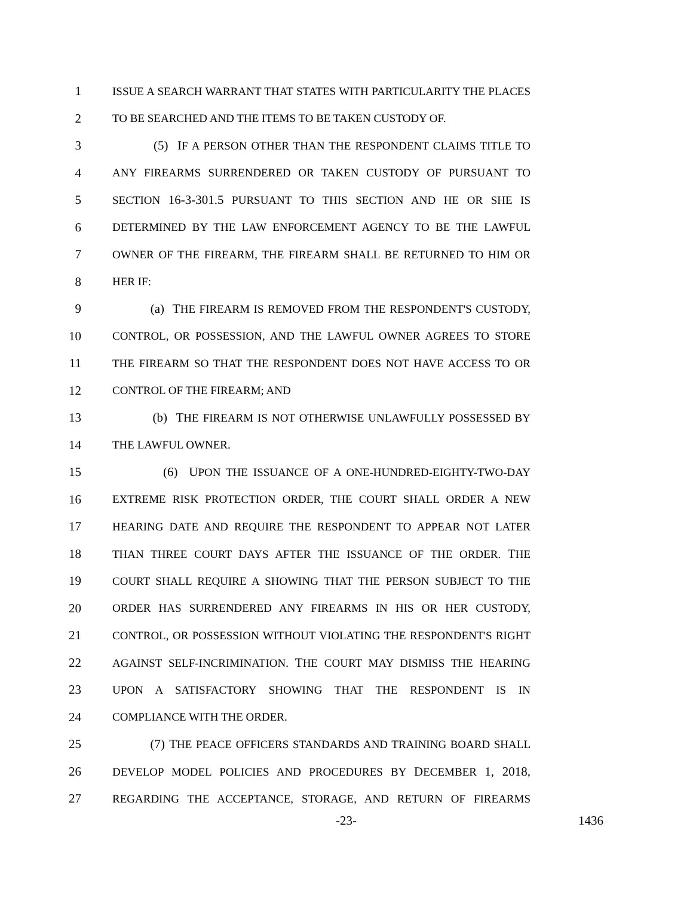1 ISSUE A SEARCH WARRANT THAT STATES WITH PARTICULARITY THE PLACES
2 TO BE SEARCHED AND THE ITEMS TO BE TAKEN CUSTODY OF.
3 (5) IF A PERSON OTHER THAN THE RESPONDENT CLAIMS TITLE TO
4 ANY FIREARMS SURRENDERED OR TAKEN CUSTODY OF PURSUANT TO
5 SECTION 16-3-301.5 PURSUANT TO THIS SECTION AND HE OR SHE IS
6 DETERMINED BY THE LAW ENFORCEMENT AGENCY TO BE THE LAWFUL
7 OWNER OF THE FIREARM, THE FIREARM SHALL BE RETURNED TO HIM OR
8 HER IF:
9 (a) THE FIREARM IS REMOVED FROM THE RESPONDENT'S CUSTODY,
10 CONTROL, OR POSSESSION, AND THE LAWFUL OWNER AGREES TO STORE
11 THE FIREARM SO THAT THE RESPONDENT DOES NOT HAVE ACCESS TO OR
12 CONTROL OF THE FIREARM; AND
13 (b) THE FIREARM IS NOT OTHERWISE UNLAWFULLY POSSESSED BY
14 THE LAWFUL OWNER.
15 (6) UPON THE ISSUANCE OF A ONE-HUNDRED-EIGHTY-TWO-DAY
16 EXTREME RISK PROTECTION ORDER, THE COURT SHALL ORDER A NEW
17 HEARING DATE AND REQUIRE THE RESPONDENT TO APPEAR NOT LATER
18 THAN THREE COURT DAYS AFTER THE ISSUANCE OF THE ORDER. THE
19 COURT SHALL REQUIRE A SHOWING THAT THE PERSON SUBJECT TO THE
20 ORDER HAS SURRENDERED ANY FIREARMS IN HIS OR HER CUSTODY,
21 CONTROL, OR POSSESSION WITHOUT VIOLATING THE RESPONDENT'S RIGHT
22 AGAINST SELF-INCRIMINATION. THE COURT MAY DISMISS THE HEARING
23 UPON A SATISFACTORY SHOWING THAT THE RESPONDENT IS IN
24 COMPLIANCE WITH THE ORDER.
25 (7) THE PEACE OFFICERS STANDARDS AND TRAINING BOARD SHALL
26 DEVELOP MODEL POLICIES AND PROCEDURES BY DECEMBER 1, 2018,
27 REGARDING THE ACCEPTANCE, STORAGE, AND RETURN OF FIREARMS
-23- 1436